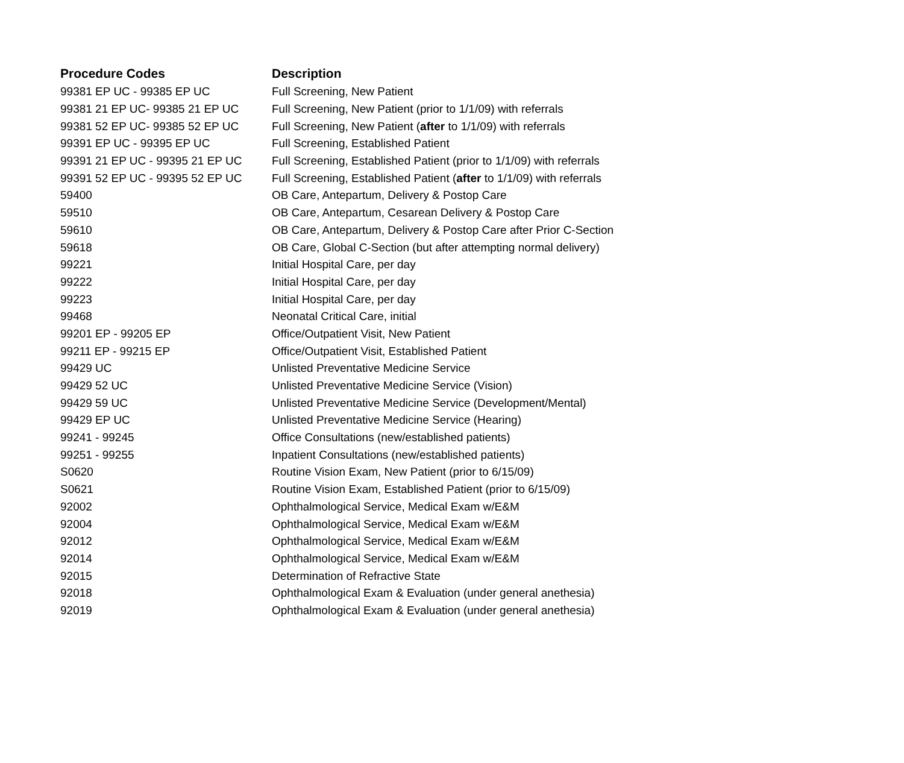| Procedure Codes | Description |
| --- | --- |
| 99381 EP UC - 99385 EP UC | Full Screening, New Patient |
| 99381 21 EP UC- 99385 21 EP UC | Full Screening, New Patient (prior to 1/1/09) with referrals |
| 99381 52 EP UC- 99385 52 EP UC | Full Screening, New Patient ( after to 1/1/09) with referrals |
| 99391 EP UC - 99395 EP UC | Full Screening, Established Patient |
| 99391 21 EP UC - 99395 21 EP UC | Full Screening, Established Patient (prior to 1/1/09) with referrals |
| 99391 52 EP UC - 99395 52 EP UC | Full Screening, Established Patient ( after to 1/1/09) with referrals |
| 59400 | OB Care, Antepartum, Delivery & Postop Care |
| 59510 | OB Care, Antepartum, Cesarean Delivery & Postop Care |
| 59610 | OB Care, Antepartum, Delivery & Postop Care after Prior C-Section |
| 59618 | OB Care, Global C-Section (but after attempting normal delivery) |
| 99221 | Initial Hospital Care, per day |
| 99222 | Initial Hospital Care, per day |
| 99223 | Initial Hospital Care, per day |
| 99468 | Neonatal Critical Care, initial |
| 99201 EP - 99205 EP | Office/Outpatient Visit, New Patient |
| 99211 EP - 99215 EP | Office/Outpatient Visit, Established Patient |
| 99429 UC | Unlisted Preventative Medicine Service |
| 99429 52 UC | Unlisted Preventative Medicine Service (Vision) |
| 99429 59 UC | Unlisted Preventative Medicine Service (Development/Mental) |
| 99429 EP UC | Unlisted Preventative Medicine Service (Hearing) |
| 99241 - 99245 | Office Consultations (new/established patients) |
| 99251 - 99255 | Inpatient Consultations (new/established patients) |
| S0620 | Routine Vision Exam, New Patient (prior to 6/15/09) |
| S0621 | Routine Vision Exam, Established Patient (prior to 6/15/09) |
| 92002 | Ophthalmological Service, Medical Exam w/E&M |
| 92004 | Ophthalmological Service, Medical Exam w/E&M |
| 92012 | Ophthalmological Service, Medical Exam w/E&M |
| 92014 | Ophthalmological Service, Medical Exam w/E&M |
| 92015 | Determination of Refractive State |
| 92018 | Ophthalmological Exam & Evaluation (under general anethesia) |
| 92019 | Ophthalmological Exam & Evaluation (under general anethesia) |